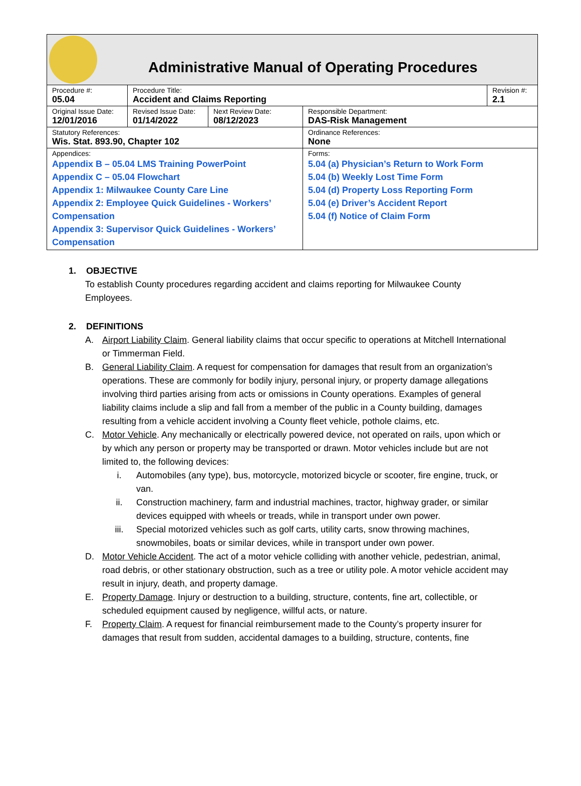Administrative Manual of Operating Procedures
| Procedure #: 05.04 | Procedure Title: Accident and Claims Reporting | | | Revision #: 2.1 |
| Original Issue Date: 12/01/2016 | Revised Issue Date: 01/14/2022 | Next Review Date: 08/12/2023 | Responsible Department: DAS-Risk Management | |
| Statutory References: Wis. Stat. 893.90, Chapter 102 | | | Ordinance References: None | |
| Appendices: Appendix B – 05.04 LMS Training PowerPoint Appendix C – 05.04 Flowchart Appendix 1: Milwaukee County Care Line Appendix 2: Employee Quick Guidelines - Workers’ Compensation Appendix 3: Supervisor Quick Guidelines - Workers’ Compensation | | | Forms: 5.04 (a) Physician’s Return to Work Form 5.04 (b) Weekly Lost Time Form 5.04 (d) Property Loss Reporting Form 5.04 (e) Driver’s Accident Report 5.04 (f) Notice of Claim Form | |
1. OBJECTIVE
To establish County procedures regarding accident and claims reporting for Milwaukee County Employees.
2. DEFINITIONS
A. Airport Liability Claim. General liability claims that occur specific to operations at Mitchell International or Timmerman Field.
B. General Liability Claim. A request for compensation for damages that result from an organization’s operations. These are commonly for bodily injury, personal injury, or property damage allegations involving third parties arising from acts or omissions in County operations. Examples of general liability claims include a slip and fall from a member of the public in a County building, damages resulting from a vehicle accident involving a County fleet vehicle, pothole claims, etc.
C. Motor Vehicle. Any mechanically or electrically powered device, not operated on rails, upon which or by which any person or property may be transported or drawn. Motor vehicles include but are not limited to, the following devices:
i. Automobiles (any type), bus, motorcycle, motorized bicycle or scooter, fire engine, truck, or van.
ii. Construction machinery, farm and industrial machines, tractor, highway grader, or similar devices equipped with wheels or treads, while in transport under own power.
iii. Special motorized vehicles such as golf carts, utility carts, snow throwing machines, snowmobiles, boats or similar devices, while in transport under own power.
D. Motor Vehicle Accident. The act of a motor vehicle colliding with another vehicle, pedestrian, animal, road debris, or other stationary obstruction, such as a tree or utility pole. A motor vehicle accident may result in injury, death, and property damage.
E. Property Damage. Injury or destruction to a building, structure, contents, fine art, collectible, or scheduled equipment caused by negligence, willful acts, or nature.
F. Property Claim. A request for financial reimbursement made to the County’s property insurer for damages that result from sudden, accidental damages to a building, structure, contents, fine